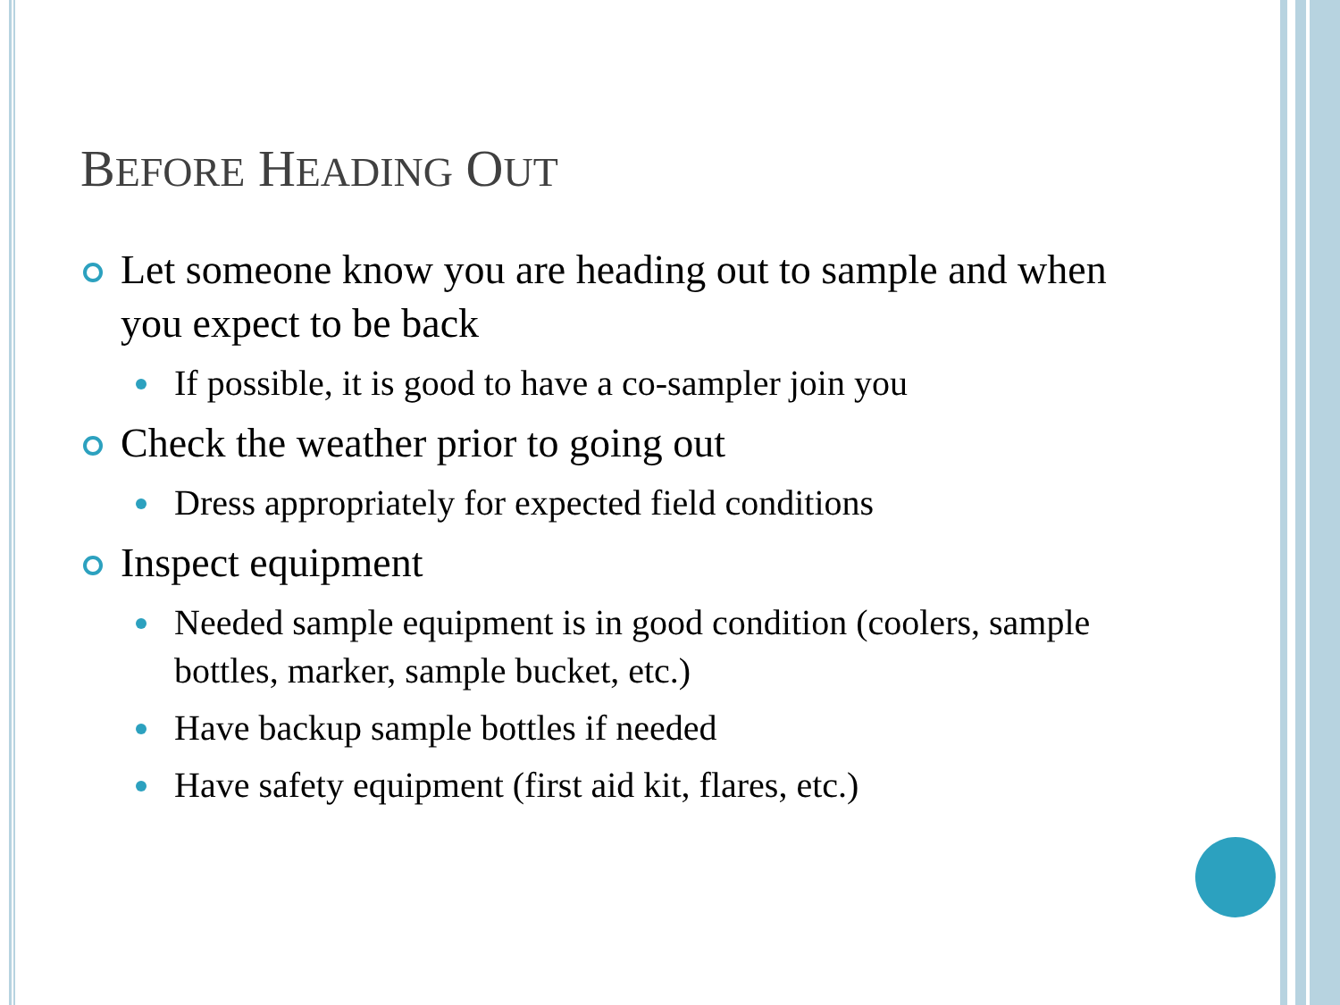BEFORE HEADING OUT
Let someone know you are heading out to sample and when you expect to be back
If possible, it is good to have a co-sampler join you
Check the weather prior to going out
Dress appropriately for expected field conditions
Inspect equipment
Needed sample equipment is in good condition (coolers, sample bottles, marker, sample bucket, etc.)
Have backup sample bottles if needed
Have safety equipment (first aid kit, flares, etc.)